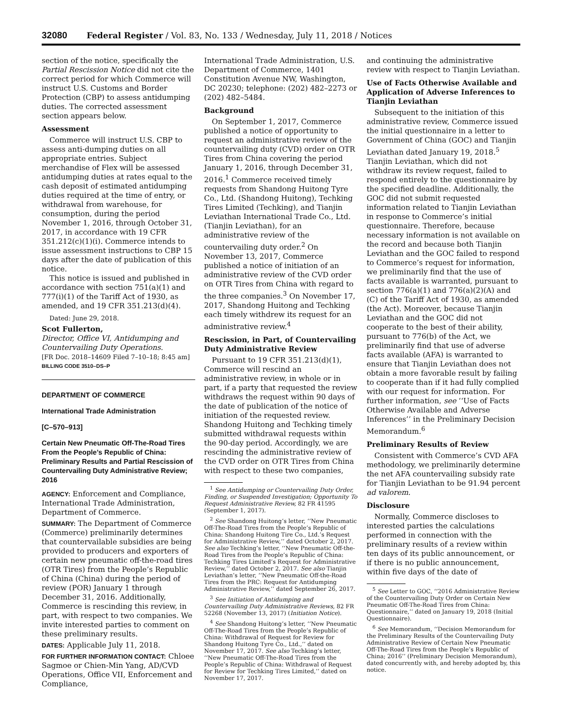32080 Federal Register / Vol. 83, No. 133 / Wednesday, July 11, 2018 / Notices
section of the notice, specifically the Partial Rescission Notice did not cite the correct period for which Commerce will instruct U.S. Customs and Border Protection (CBP) to assess antidumping duties. The corrected assessment section appears below.
Assessment
Commerce will instruct U.S. CBP to assess anti-dumping duties on all appropriate entries. Subject merchandise of Flex will be assessed antidumping duties at rates equal to the cash deposit of estimated antidumping duties required at the time of entry, or withdrawal from warehouse, for consumption, during the period November 1, 2016, through October 31, 2017, in accordance with 19 CFR 351.212(c)(1)(i). Commerce intends to issue assessment instructions to CBP 15 days after the date of publication of this notice.
This notice is issued and published in accordance with section 751(a)(1) and 777(i)(1) of the Tariff Act of 1930, as amended, and 19 CFR 351.213(d)(4).
Dated: June 29, 2018.
Scot Fullerton,
Director, Office VI, Antidumping and Countervailing Duty Operations.
[FR Doc. 2018–14609 Filed 7–10–18; 8:45 am]
BILLING CODE 3510–DS–P
DEPARTMENT OF COMMERCE
International Trade Administration
[C–570–913]
Certain New Pneumatic Off-The-Road Tires From the People’s Republic of China: Preliminary Results and Partial Rescission of Countervailing Duty Administrative Review; 2016
AGENCY: Enforcement and Compliance, International Trade Administration, Department of Commerce.
SUMMARY: The Department of Commerce (Commerce) preliminarily determines that countervailable subsidies are being provided to producers and exporters of certain new pneumatic off-the-road tires (OTR Tires) from the People’s Republic of China (China) during the period of review (POR) January 1 through December 31, 2016. Additionally, Commerce is rescinding this review, in part, with respect to two companies. We invite interested parties to comment on these preliminary results.
DATES: Applicable July 11, 2018.
FOR FURTHER INFORMATION CONTACT: Chloee Sagmoe or Chien-Min Yang, AD/CVD Operations, Office VII, Enforcement and Compliance,
International Trade Administration, U.S. Department of Commerce, 1401 Constitution Avenue NW, Washington, DC 20230; telephone: (202) 482–2273 or (202) 482–5484.
Background
On September 1, 2017, Commerce published a notice of opportunity to request an administrative review of the countervailing duty (CVD) order on OTR Tires from China covering the period January 1, 2016, through December 31, 2016.<sup>1</sup> Commerce received timely requests from Shandong Huitong Tyre Co., Ltd. (Shandong Huitong), Techking Tires Limited (Techking), and Tianjin Leviathan International Trade Co., Ltd. (Tianjin Leviathan), for an administrative review of the countervailing duty order.<sup>2</sup> On November 13, 2017, Commerce published a notice of initiation of an administrative review of the CVD order on OTR Tires from China with regard to the three companies.<sup>3</sup> On November 17, 2017, Shandong Huitong and Techking each timely withdrew its request for an administrative review.<sup>4</sup>
Rescission, in Part, of Countervailing Duty Administrative Review
Pursuant to 19 CFR 351.213(d)(1), Commerce will rescind an administrative review, in whole or in part, if a party that requested the review withdraws the request within 90 days of the date of publication of the notice of initiation of the requested review. Shandong Huitong and Techking timely submitted withdrawal requests within the 90-day period. Accordingly, we are rescinding the administrative review of the CVD order on OTR Tires from China with respect to these two companies,
<sup>1</sup> See Antidumping or Countervailing Duty Order, Finding, or Suspended Investigation; Opportunity To Request Administrative Review, 82 FR 41595 (September 1, 2017).
<sup>2</sup> See Shandong Huitong’s letter, ‘‘New Pneumatic Off-The-Road Tires from the People’s Republic of China: Shandong Huitong Tire Co., Ltd.’s Request for Administrative Review,’’ dated October 2, 2017. See also Techking’s letter, ‘‘New Pneumatic Off-the-Road Tires from the People’s Republic of China: Techking Tires Limited’s Request for Administrative Review,’’ dated October 2, 2017. See also Tianjin Leviathan’s letter, ‘‘New Pneumatic Off-the-Road Tires from the PRC: Request for Antidumping Administrative Review,’’ dated September 26, 2017.
<sup>3</sup> See Initiation of Antidumping and Countervailing Duty Administrative Reviews, 82 FR 52268 (November 13, 2017) (Initiation Notice).
<sup>4</sup> See Shandong Huitong’s letter, ‘‘New Pneumatic Off-The-Road Tires from the People’s Republic of China: Withdrawal of Request for Review for Shandong Huitong Tyre Co., Ltd.,’’ dated on November 17, 2017. See also Techking’s letter, ‘‘New Pneumatic Off-The-Road Tires from the People’s Republic of China: Withdrawal of Request for Review for Techking Tires Limited,’’ dated on November 17, 2017.
and continuing the administrative review with respect to Tianjin Leviathan.
Use of Facts Otherwise Available and Application of Adverse Inferences to Tianjin Leviathan
Subsequent to the initiation of this administrative review, Commerce issued the initial questionnaire in a letter to Government of China (GOC) and Tianjin Leviathan dated January 19, 2018.<sup>5</sup> Tianjin Leviathan, which did not withdraw its review request, failed to respond entirely to the questionnaire by the specified deadline. Additionally, the GOC did not submit requested information related to Tianjin Leviathan in response to Commerce’s initial questionnaire. Therefore, because necessary information is not available on the record and because both Tianjin Leviathan and the GOC failed to respond to Commerce’s request for information, we preliminarily find that the use of facts available is warranted, pursuant to section 776(a)(1) and 776(a)(2)(A) and (C) of the Tariff Act of 1930, as amended (the Act). Moreover, because Tianjin Leviathan and the GOC did not cooperate to the best of their ability, pursuant to 776(b) of the Act, we preliminarily find that use of adverse facts available (AFA) is warranted to ensure that Tianjin Leviathan does not obtain a more favorable result by failing to cooperate than if it had fully complied with our request for information. For further information, see ‘‘Use of Facts Otherwise Available and Adverse Inferences’’ in the Preliminary Decision Memorandum.<sup>6</sup>
Preliminary Results of Review
Consistent with Commerce’s CVD AFA methodology, we preliminarily determine the net AFA countervailing subsidy rate for Tianjin Leviathan to be 91.94 percent ad valorem.
Disclosure
Normally, Commerce discloses to interested parties the calculations performed in connection with the preliminary results of a review within ten days of its public announcement, or if there is no public announcement, within five days of the date of
<sup>5</sup> See Letter to GOC, ‘‘2016 Administrative Review of the Countervailing Duty Order on Certain New Pneumatic Off-The-Road Tires from China: Questionnaire,’’ dated on January 19, 2018 (Initial Questionnaire).
<sup>6</sup> See Memorandum, ‘‘Decision Memorandum for the Preliminary Results of the Countervailing Duty Administrative Review of Certain New Pneumatic Off-The-Road Tires from the People’s Republic of China; 2016’’ (Preliminary Decision Memorandum), dated concurrently with, and hereby adopted by, this notice.